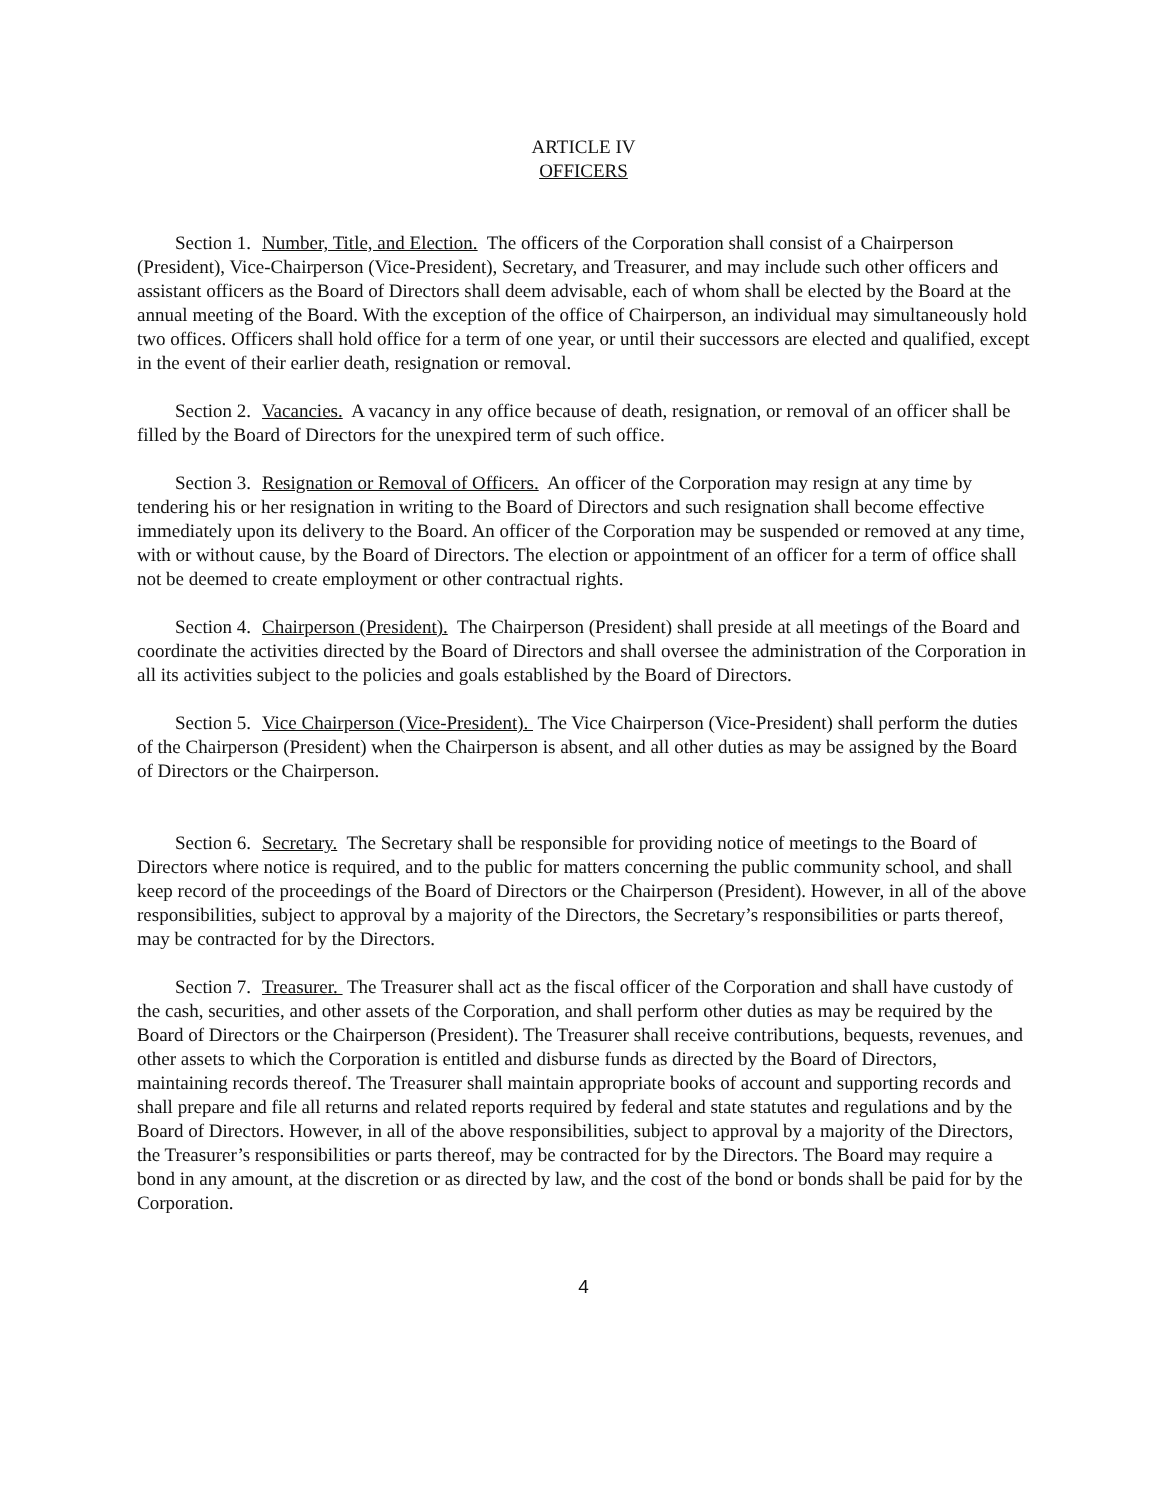ARTICLE IV
OFFICERS
Section 1. Number, Title, and Election. The officers of the Corporation shall consist of a Chairperson (President), Vice-Chairperson (Vice-President), Secretary, and Treasurer, and may include such other officers and assistant officers as the Board of Directors shall deem advisable, each of whom shall be elected by the Board at the annual meeting of the Board. With the exception of the office of Chairperson, an individual may simultaneously hold two offices. Officers shall hold office for a term of one year, or until their successors are elected and qualified, except in the event of their earlier death, resignation or removal.
Section 2. Vacancies. A vacancy in any office because of death, resignation, or removal of an officer shall be filled by the Board of Directors for the unexpired term of such office.
Section 3. Resignation or Removal of Officers. An officer of the Corporation may resign at any time by tendering his or her resignation in writing to the Board of Directors and such resignation shall become effective immediately upon its delivery to the Board. An officer of the Corporation may be suspended or removed at any time, with or without cause, by the Board of Directors. The election or appointment of an officer for a term of office shall not be deemed to create employment or other contractual rights.
Section 4. Chairperson (President). The Chairperson (President) shall preside at all meetings of the Board and coordinate the activities directed by the Board of Directors and shall oversee the administration of the Corporation in all its activities subject to the policies and goals established by the Board of Directors.
Section 5. Vice Chairperson (Vice-President). The Vice Chairperson (Vice-President) shall perform the duties of the Chairperson (President) when the Chairperson is absent, and all other duties as may be assigned by the Board of Directors or the Chairperson.
Section 6. Secretary. The Secretary shall be responsible for providing notice of meetings to the Board of Directors where notice is required, and to the public for matters concerning the public community school, and shall keep record of the proceedings of the Board of Directors or the Chairperson (President). However, in all of the above responsibilities, subject to approval by a majority of the Directors, the Secretary’s responsibilities or parts thereof, may be contracted for by the Directors.
Section 7. Treasurer. The Treasurer shall act as the fiscal officer of the Corporation and shall have custody of the cash, securities, and other assets of the Corporation, and shall perform other duties as may be required by the Board of Directors or the Chairperson (President). The Treasurer shall receive contributions, bequests, revenues, and other assets to which the Corporation is entitled and disburse funds as directed by the Board of Directors, maintaining records thereof. The Treasurer shall maintain appropriate books of account and supporting records and shall prepare and file all returns and related reports required by federal and state statutes and regulations and by the Board of Directors. However, in all of the above responsibilities, subject to approval by a majority of the Directors, the Treasurer’s responsibilities or parts thereof, may be contracted for by the Directors. The Board may require a bond in any amount, at the discretion or as directed by law, and the cost of the bond or bonds shall be paid for by the Corporation.
4